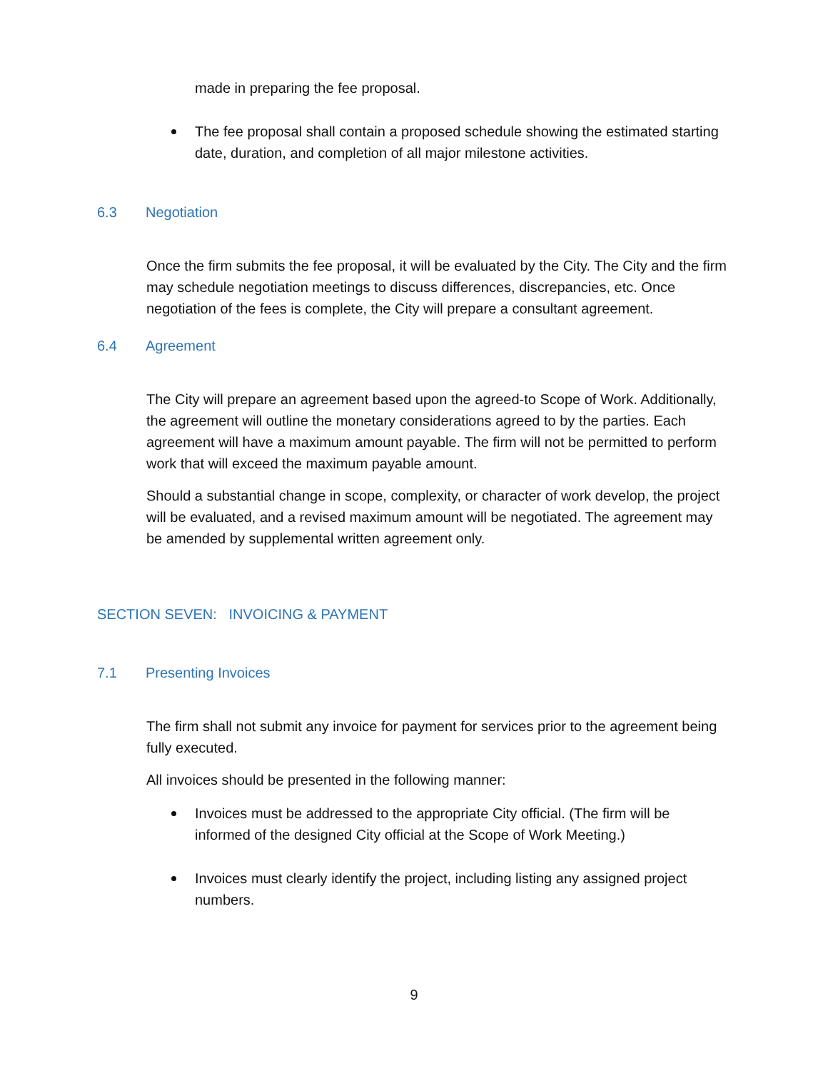made in preparing the fee proposal.
The fee proposal shall contain a proposed schedule showing the estimated starting date, duration, and completion of all major milestone activities.
6.3 Negotiation
Once the firm submits the fee proposal, it will be evaluated by the City. The City and the firm may schedule negotiation meetings to discuss differences, discrepancies, etc. Once negotiation of the fees is complete, the City will prepare a consultant agreement.
6.4 Agreement
The City will prepare an agreement based upon the agreed-to Scope of Work. Additionally, the agreement will outline the monetary considerations agreed to by the parties. Each agreement will have a maximum amount payable. The firm will not be permitted to perform work that will exceed the maximum payable amount.
Should a substantial change in scope, complexity, or character of work develop, the project will be evaluated, and a revised maximum amount will be negotiated. The agreement may be amended by supplemental written agreement only.
SECTION SEVEN: INVOICING & PAYMENT
7.1 Presenting Invoices
The firm shall not submit any invoice for payment for services prior to the agreement being fully executed.
All invoices should be presented in the following manner:
Invoices must be addressed to the appropriate City official. (The firm will be informed of the designed City official at the Scope of Work Meeting.)
Invoices must clearly identify the project, including listing any assigned project numbers.
9